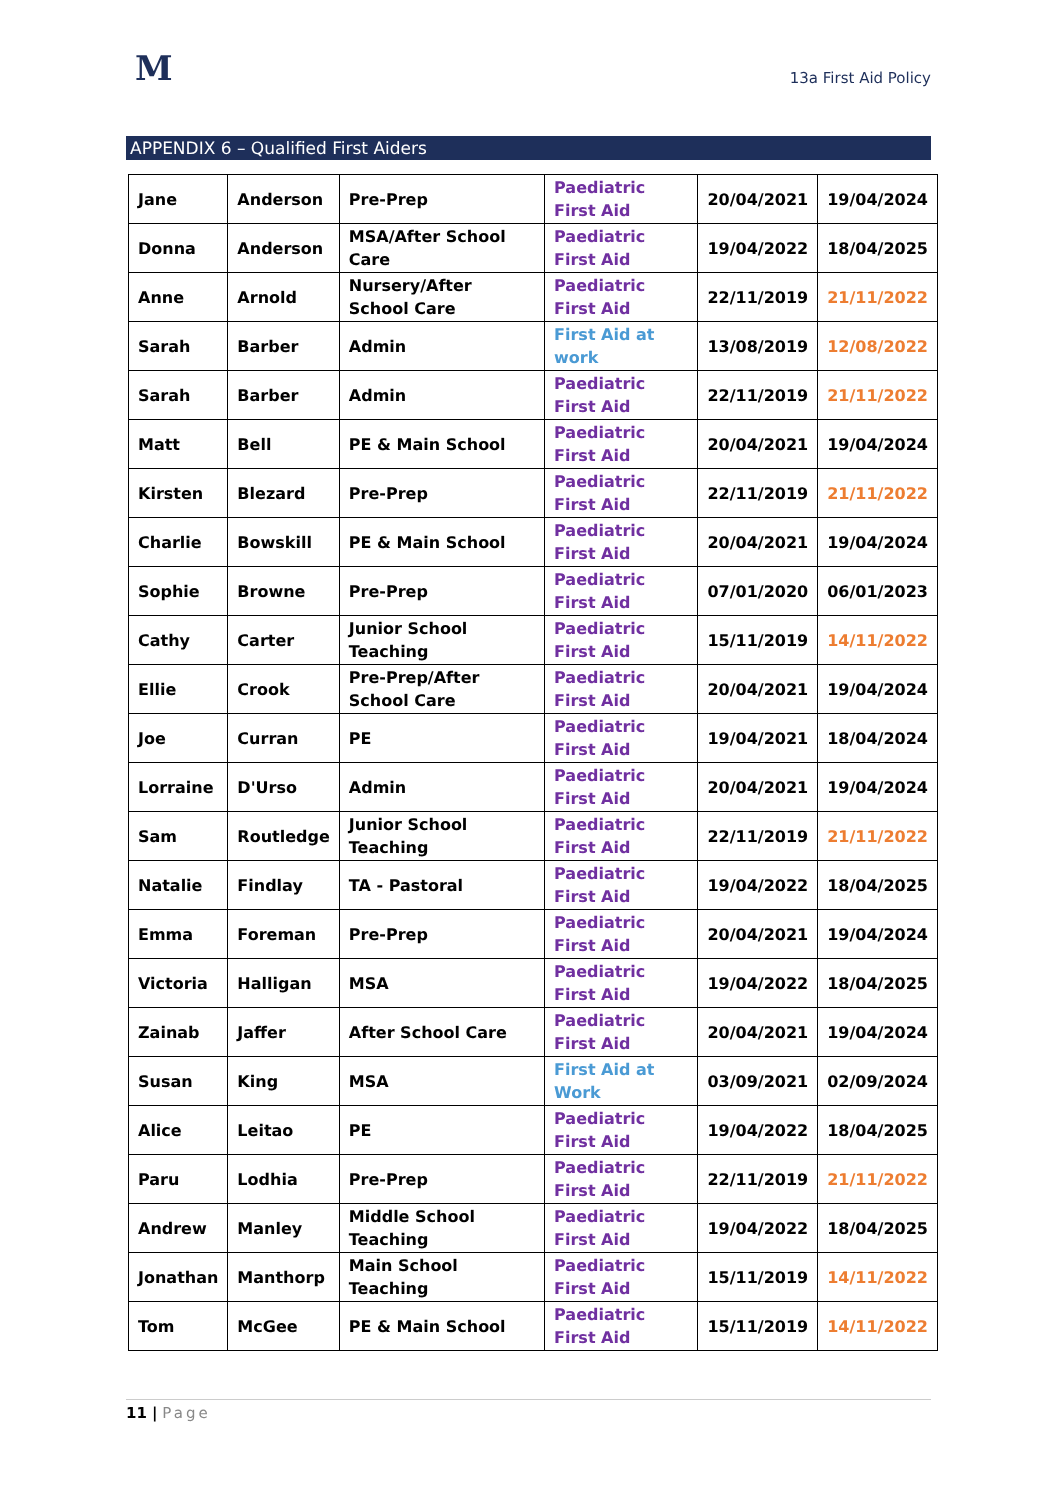M
13a First Aid Policy
APPENDIX 6 – Qualified First Aiders
| Jane | Anderson | Pre-Prep | Paediatric First Aid | 20/04/2021 | 19/04/2024 |
| Donna | Anderson | MSA/After School Care | Paediatric First Aid | 19/04/2022 | 18/04/2025 |
| Anne | Arnold | Nursery/After School Care | Paediatric First Aid | 22/11/2019 | 21/11/2022 |
| Sarah | Barber | Admin | First Aid at work | 13/08/2019 | 12/08/2022 |
| Sarah | Barber | Admin | Paediatric First Aid | 22/11/2019 | 21/11/2022 |
| Matt | Bell | PE & Main School | Paediatric First Aid | 20/04/2021 | 19/04/2024 |
| Kirsten | Blezard | Pre-Prep | Paediatric First Aid | 22/11/2019 | 21/11/2022 |
| Charlie | Bowskill | PE & Main School | Paediatric First Aid | 20/04/2021 | 19/04/2024 |
| Sophie | Browne | Pre-Prep | Paediatric First Aid | 07/01/2020 | 06/01/2023 |
| Cathy | Carter | Junior School Teaching | Paediatric First Aid | 15/11/2019 | 14/11/2022 |
| Ellie | Crook | Pre-Prep/After School Care | Paediatric First Aid | 20/04/2021 | 19/04/2024 |
| Joe | Curran | PE | Paediatric First Aid | 19/04/2021 | 18/04/2024 |
| Lorraine | D'Urso | Admin | Paediatric First Aid | 20/04/2021 | 19/04/2024 |
| Sam | Routledge | Junior School Teaching | Paediatric First Aid | 22/11/2019 | 21/11/2022 |
| Natalie | Findlay | TA - Pastoral | Paediatric First Aid | 19/04/2022 | 18/04/2025 |
| Emma | Foreman | Pre-Prep | Paediatric First Aid | 20/04/2021 | 19/04/2024 |
| Victoria | Halligan | MSA | Paediatric First Aid | 19/04/2022 | 18/04/2025 |
| Zainab | Jaffer | After School Care | Paediatric First Aid | 20/04/2021 | 19/04/2024 |
| Susan | King | MSA | First Aid at Work | 03/09/2021 | 02/09/2024 |
| Alice | Leitao | PE | Paediatric First Aid | 19/04/2022 | 18/04/2025 |
| Paru | Lodhia | Pre-Prep | Paediatric First Aid | 22/11/2019 | 21/11/2022 |
| Andrew | Manley | Middle School Teaching | Paediatric First Aid | 19/04/2022 | 18/04/2025 |
| Jonathan | Manthorp | Main School Teaching | Paediatric First Aid | 15/11/2019 | 14/11/2022 |
| Tom | McGee | PE & Main School | Paediatric First Aid | 15/11/2019 | 14/11/2022 |
11 | Page